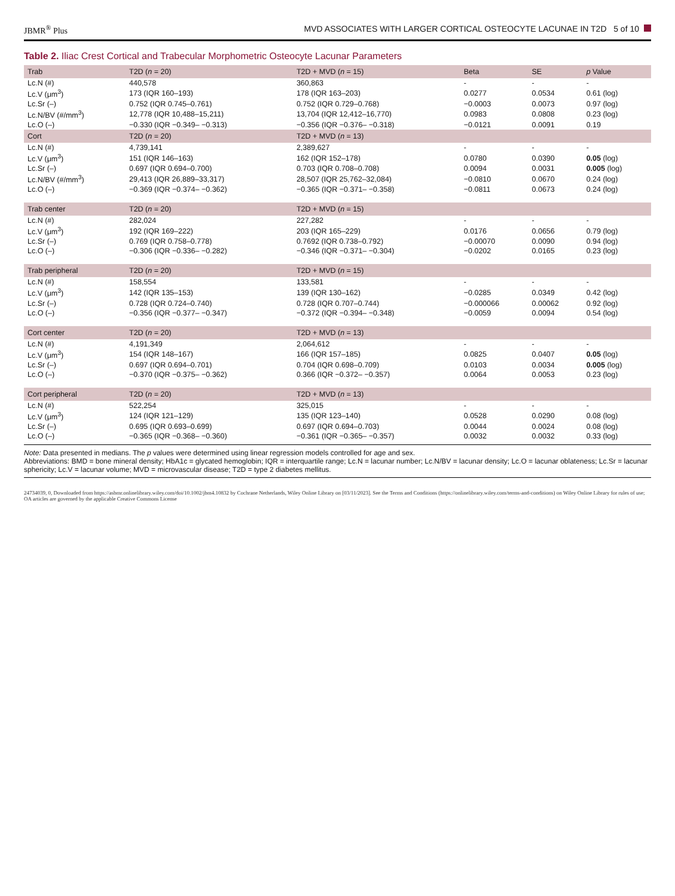JBMR<sup>®</sup> Plus MVD ASSOCIATES WITH LARGER CORTICAL OSTEOCYTE LACUNAE IN T2D 5 of 10
Table 2. Iliac Crest Cortical and Trabecular Morphometric Osteocyte Lacunar Parameters
| Trab | T2D ( n = 20) | T2D + MVD ( n = 15) | Beta | SE | p Value |
| --- | --- | --- | --- | --- | --- |
| Lc.N (#) | 440,578 | 360,863 | - | - | - |
| Lc.V (μm<sup>3</sup>) | 173 (IQR 160–193) | 178 (IQR 163–203) | 0.0277 | 0.0534 | 0.61 (log) |
| Lc.Sr (–) | 0.752 (IQR 0.745–0.761) | 0.752 (IQR 0.729–0.768) | −0.0003 | 0.0073 | 0.97 (log) |
| Lc.N/BV (#/mm<sup>3</sup>) | 12,778 (IQR 10,488–15,211) | 13,704 (IQR 12,412–16,770) | 0.0983 | 0.0808 | 0.23 (log) |
| Lc.O (–) | −0.330 (IQR −0.349– −0.313) | −0.356 (IQR −0.376– −0.318) | −0.0121 | 0.0091 | 0.19 |
| Cort | T2D ( n = 20) | T2D + MVD ( n = 13) | | | |
| Lc.N (#) | 4,739,141 | 2,389,627 | - | - | - |
| Lc.V (μm<sup>3</sup>) | 151 (IQR 146–163) | 162 (IQR 152–178) | 0.0780 | 0.0390 | 0.05 (log) |
| Lc.Sr (–) | 0.697 (IQR 0.694–0.700) | 0.703 (IQR 0.708–0.708) | 0.0094 | 0.0031 | 0.005 (log) |
| Lc.N/BV (#/mm<sup>3</sup>) | 29,413 (IQR 26,889–33,317) | 28,507 (IQR 25,762–32,084) | −0.0810 | 0.0670 | 0.24 (log) |
| Lc.O (–) | −0.369 (IQR −0.374– −0.362) | −0.365 (IQR −0.371– −0.358) | −0.0811 | 0.0673 | 0.24 (log) |
| Trab center | T2D ( n = 20) | T2D + MVD ( n = 15) | | | |
| Lc.N (#) | 282,024 | 227,282 | - | - | - |
| Lc.V (μm<sup>3</sup>) | 192 (IQR 169–222) | 203 (IQR 165–229) | 0.0176 | 0.0656 | 0.79 (log) |
| Lc.Sr (–) | 0.769 (IQR 0.758–0.778) | 0.7692 (IQR 0.738–0.792) | −0.00070 | 0.0090 | 0.94 (log) |
| Lc.O (–) | −0.306 (IQR −0.336– −0.282) | −0.346 (IQR −0.371– −0.304) | −0.0202 | 0.0165 | 0.23 (log) |
| Trab peripheral | T2D ( n = 20) | T2D + MVD ( n = 15) | | | |
| Lc.N (#) | 158,554 | 133,581 | - | - | - |
| Lc.V (μm<sup>3</sup>) | 142 (IQR 135–153) | 139 (IQR 130–162) | −0.0285 | 0.0349 | 0.42 (log) |
| Lc.Sr (–) | 0.728 (IQR 0.724–0.740) | 0.728 (IQR 0.707–0.744) | −0.000066 | 0.00062 | 0.92 (log) |
| Lc.O (–) | −0.356 (IQR −0.377– −0.347) | −0.372 (IQR −0.394– −0.348) | −0.0059 | 0.0094 | 0.54 (log) |
| Cort center | T2D ( n = 20) | T2D + MVD ( n = 13) | | | |
| Lc.N (#) | 4,191,349 | 2,064,612 | - | - | - |
| Lc.V (μm<sup>3</sup>) | 154 (IQR 148–167) | 166 (IQR 157–185) | 0.0825 | 0.0407 | 0.05 (log) |
| Lc.Sr (–) | 0.697 (IQR 0.694–0.701) | 0.704 (IQR 0.698–0.709) | 0.0103 | 0.0034 | 0.005 (log) |
| Lc.O (–) | −0.370 (IQR −0.375– −0.362) | 0.366 (IQR −0.372– −0.357) | 0.0064 | 0.0053 | 0.23 (log) |
| Cort peripheral | T2D ( n = 20) | T2D + MVD ( n = 13) | | | |
| Lc.N (#) | 522,254 | 325,015 | - | - | - |
| Lc.V (μm<sup>3</sup>) | 124 (IQR 121–129) | 135 (IQR 123–140) | 0.0528 | 0.0290 | 0.08 (log) |
| Lc.Sr (–) | 0.695 (IQR 0.693–0.699) | 0.697 (IQR 0.694–0.703) | 0.0044 | 0.0024 | 0.08 (log) |
| Lc.O (–) | −0.365 (IQR −0.368– −0.360) | −0.361 (IQR −0.365– −0.357) | 0.0032 | 0.0032 | 0.33 (log) |
Note: Data presented in medians. The p values were determined using linear regression models controlled for age and sex.
Abbreviations: BMD = bone mineral density; HbA1c = glycated hemoglobin; IQR = interquartile range; Lc.N = lacunar number; Lc.N/BV = lacunar density; Lc.O = lacunar oblateness; Lc.Sr = lacunar sphericity; Lc.V = lacunar volume; MVD = microvascular disease; T2D = type 2 diabetes mellitus.
24734039, 0, Downloaded from https://asbmr.onlinelibrary.wiley.com/doi/10.1002/jbm4.10832 by Cochrane Netherlands, Wiley Online Library on [03/11/2023]. See the Terms and Conditions (https://onlinelibrary.wiley.com/terms-and-conditions) on Wiley Online Library for rules of use; OA articles are governed by the applicable Creative Commons License